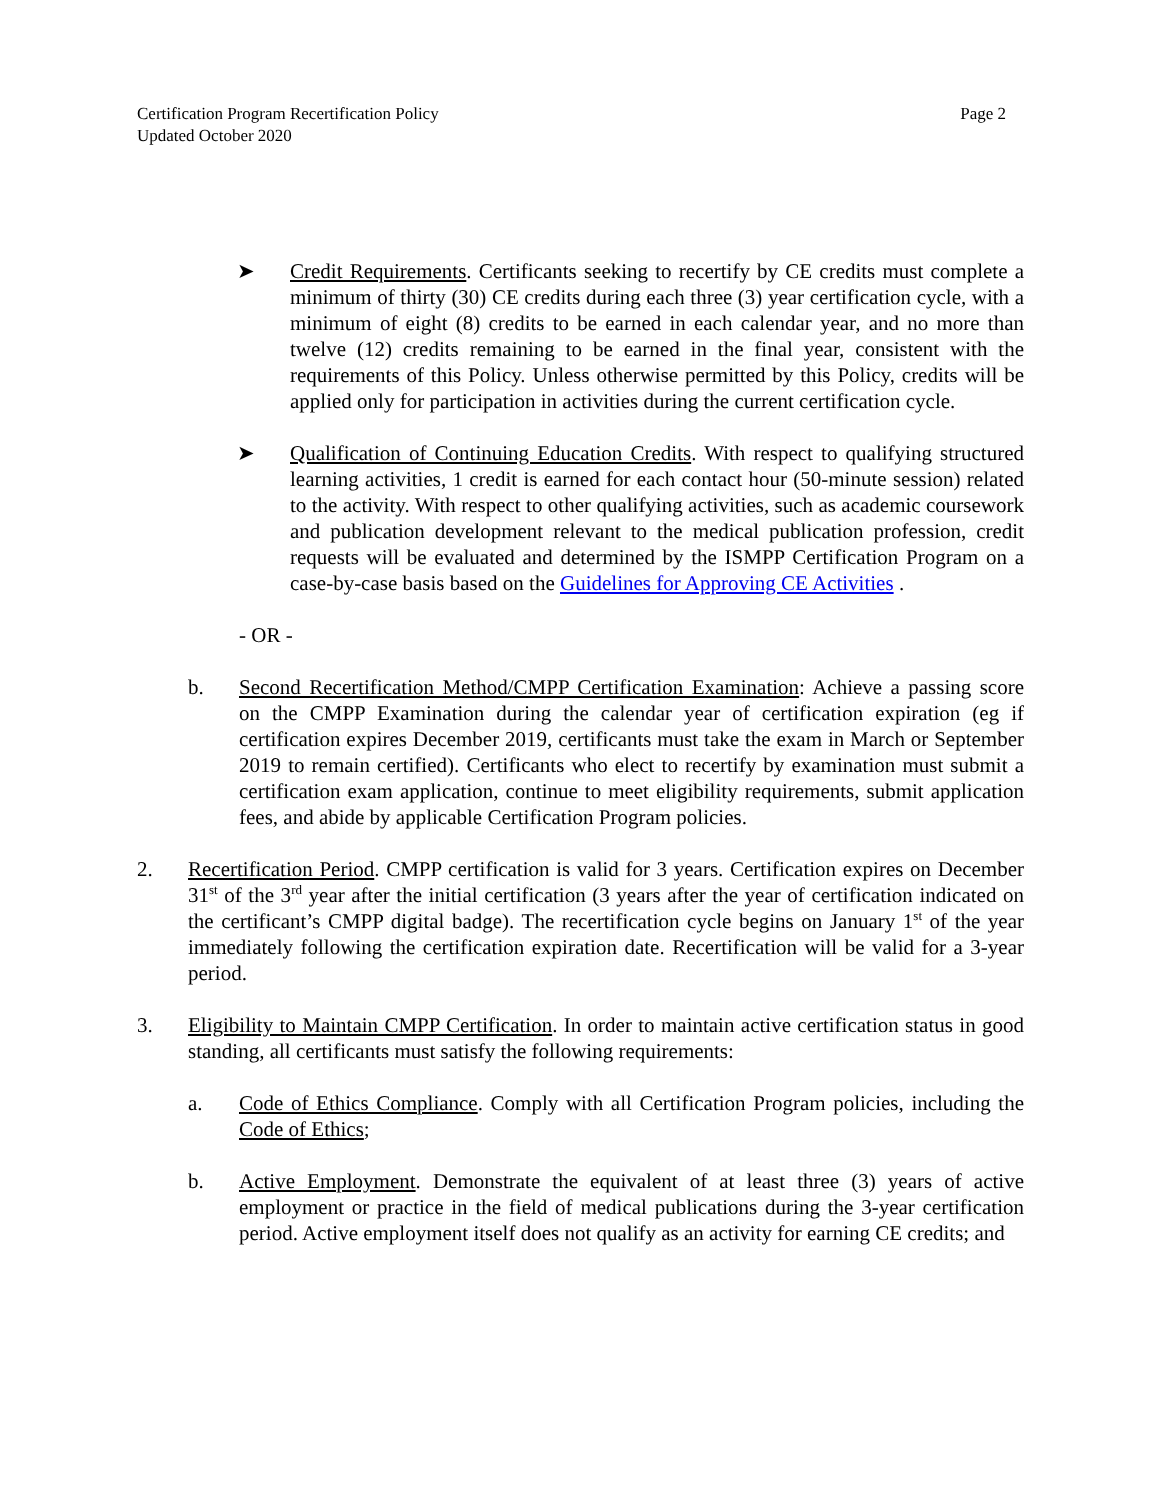Certification Program Recertification Policy
Updated October 2020
Page 2
➤ Credit Requirements. Certificants seeking to recertify by CE credits must complete a minimum of thirty (30) CE credits during each three (3) year certification cycle, with a minimum of eight (8) credits to be earned in each calendar year, and no more than twelve (12) credits remaining to be earned in the final year, consistent with the requirements of this Policy. Unless otherwise permitted by this Policy, credits will be applied only for participation in activities during the current certification cycle.
➤ Qualification of Continuing Education Credits. With respect to qualifying structured learning activities, 1 credit is earned for each contact hour (50-minute session) related to the activity. With respect to other qualifying activities, such as academic coursework and publication development relevant to the medical publication profession, credit requests will be evaluated and determined by the ISMPP Certification Program on a case-by-case basis based on the Guidelines for Approving CE Activities .
- OR -
b. Second Recertification Method/CMPP Certification Examination: Achieve a passing score on the CMPP Examination during the calendar year of certification expiration (eg if certification expires December 2019, certificants must take the exam in March or September 2019 to remain certified). Certificants who elect to recertify by examination must submit a certification exam application, continue to meet eligibility requirements, submit application fees, and abide by applicable Certification Program policies.
2. Recertification Period. CMPP certification is valid for 3 years. Certification expires on December 31<sup>st</sup> of the 3<sup>rd</sup> year after the initial certification (3 years after the year of certification indicated on the certificant’s CMPP digital badge). The recertification cycle begins on January 1<sup>st</sup> of the year immediately following the certification expiration date. Recertification will be valid for a 3-year period.
3. Eligibility to Maintain CMPP Certification. In order to maintain active certification status in good standing, all certificants must satisfy the following requirements:
a. Code of Ethics Compliance. Comply with all Certification Program policies, including the Code of Ethics;
b. Active Employment. Demonstrate the equivalent of at least three (3) years of active employment or practice in the field of medical publications during the 3-year certification period. Active employment itself does not qualify as an activity for earning CE credits; and